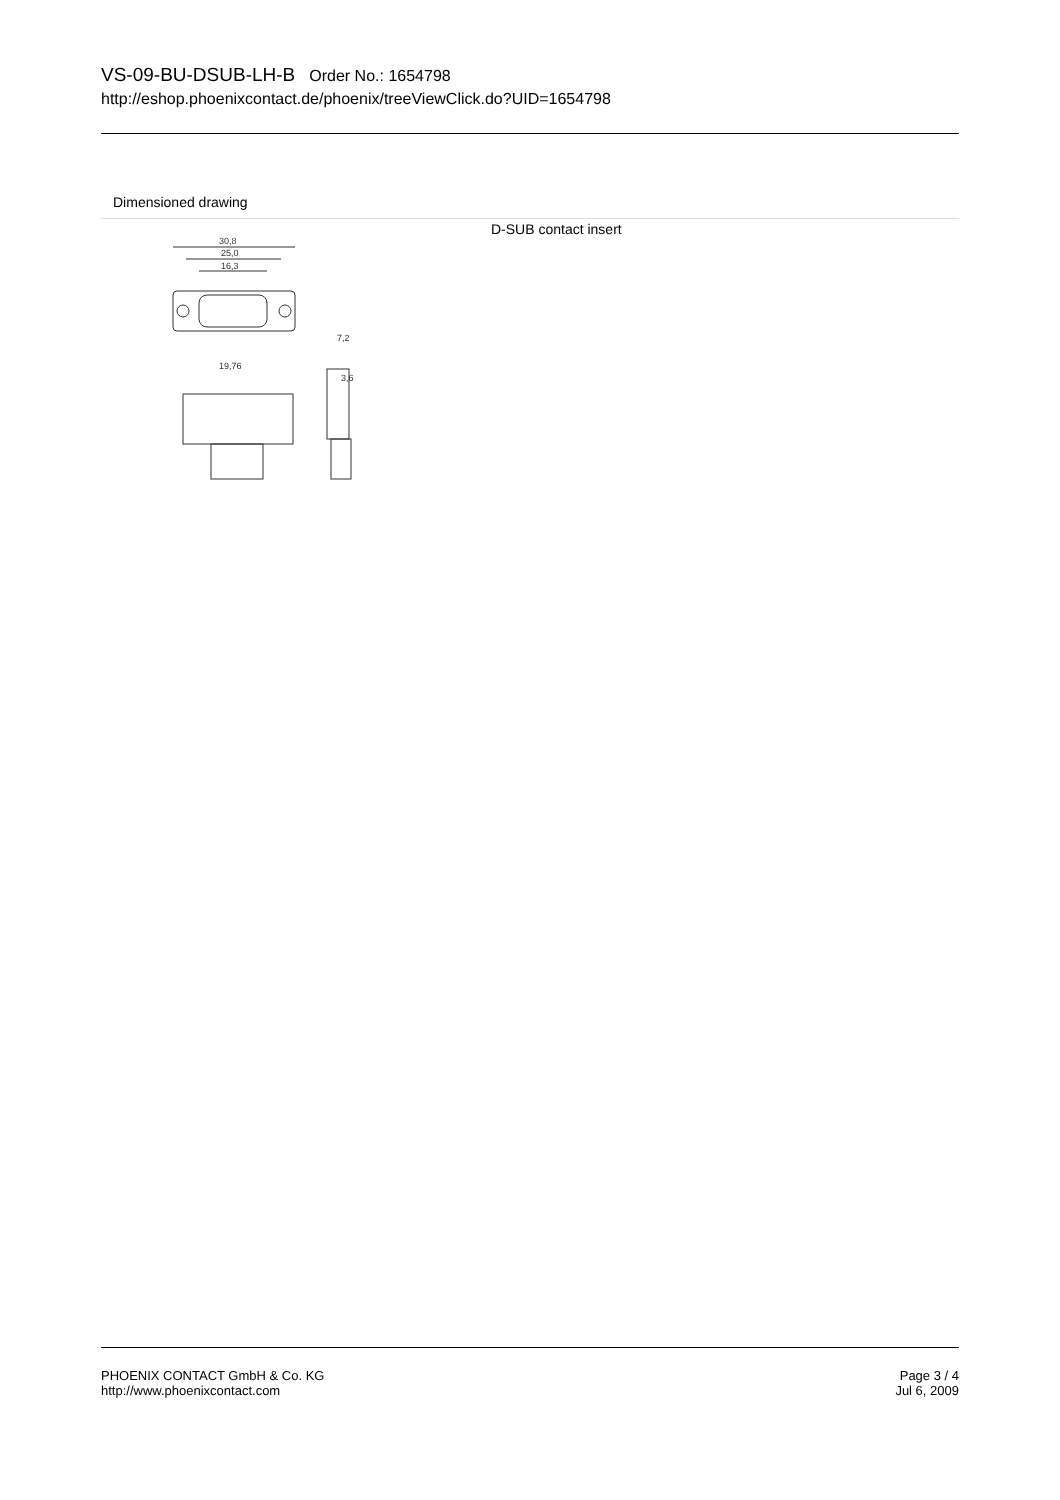VS-09-BU-DSUB-LH-B Order No.: 1654798
http://eshop.phoenixcontact.de/phoenix/treeViewClick.do?UID=1654798
Dimensioned drawing
30,8
25,0
16,3
19,76
7,2
3,6
D-SUB contact insert
PHOENIX CONTACT GmbH & Co. KG
http://www.phoenixcontact.com
Page 3 / 4
Jul 6, 2009